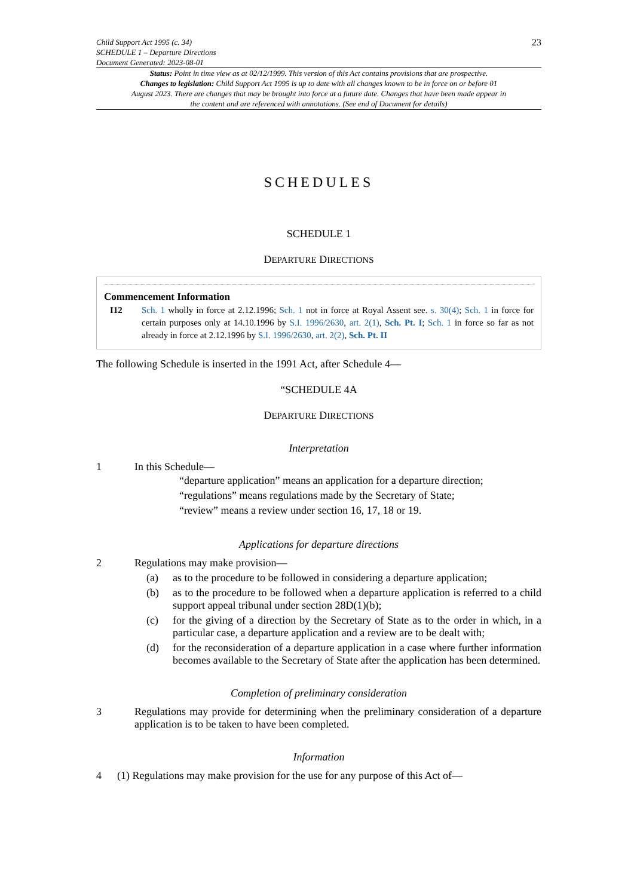Child Support Act 1995 (c. 34)
SCHEDULE 1 – Departure Directions
Document Generated: 2023-08-01
23
Status: Point in time view as at 02/12/1999. This version of this Act contains provisions that are prospective.
Changes to legislation: Child Support Act 1995 is up to date with all changes known to be in force on or before 01 August 2023. There are changes that may be brought into force at a future date. Changes that have been made appear in the content and are referenced with annotations. (See end of Document for details)
SCHEDULES
SCHEDULE 1
DEPARTURE DIRECTIONS
Commencement Information
I12 Sch. 1 wholly in force at 2.12.1996; Sch. 1 not in force at Royal Assent see. s. 30(4); Sch. 1 in force for certain purposes only at 14.10.1996 by S.I. 1996/2630, art. 2(1), Sch. Pt. I; Sch. 1 in force so far as not already in force at 2.12.1996 by S.I. 1996/2630, art. 2(2), Sch. Pt. II
The following Schedule is inserted in the 1991 Act, after Schedule 4—
“SCHEDULE 4A
DEPARTURE DIRECTIONS
Interpretation
1 In this Schedule—
“departure application” means an application for a departure direction;
“regulations” means regulations made by the Secretary of State;
“review” means a review under section 16, 17, 18 or 19.
Applications for departure directions
2 Regulations may make provision—
(a) as to the procedure to be followed in considering a departure application;
(b) as to the procedure to be followed when a departure application is referred to a child support appeal tribunal under section 28D(1)(b);
(c) for the giving of a direction by the Secretary of State as to the order in which, in a particular case, a departure application and a review are to be dealt with;
(d) for the reconsideration of a departure application in a case where further information becomes available to the Secretary of State after the application has been determined.
Completion of preliminary consideration
3 Regulations may provide for determining when the preliminary consideration of a departure application is to be taken to have been completed.
Information
4 (1) Regulations may make provision for the use for any purpose of this Act of—